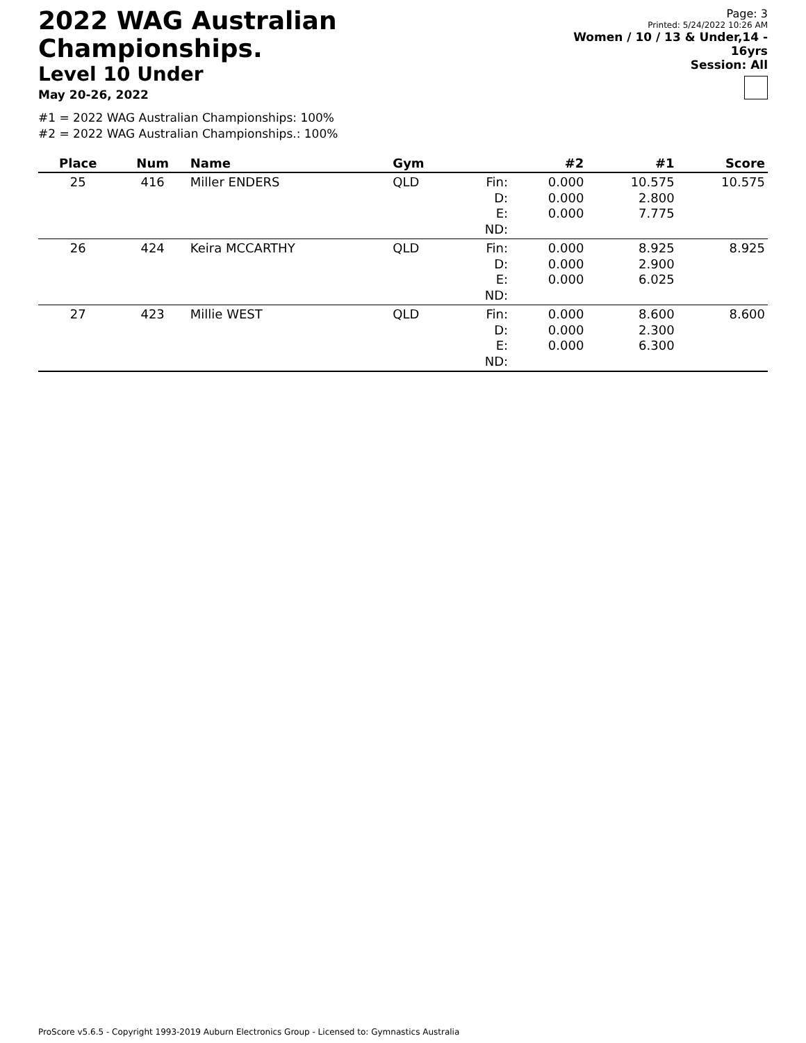2022 WAG Australian Championships.
Level 10 Under
May 20-26, 2022
Page: 3
Printed: 5/24/2022 10:26 AM
Women / 10 / 13 & Under,14 - 16yrs
Session: All
#1 = 2022 WAG Australian Championships: 100%
#2 = 2022 WAG Australian Championships.: 100%
| Place | Num | Name | Gym | | #2 | #1 | Score |
| --- | --- | --- | --- | --- | --- | --- | --- |
| 25 | 416 | Miller ENDERS | QLD | Fin: D: E: ND: | 0.000 0.000 0.000 | 10.575 2.800 7.775 | 10.575 |
| 26 | 424 | Keira MCCARTHY | QLD | Fin: D: E: ND: | 0.000 0.000 0.000 | 8.925 2.900 6.025 | 8.925 |
| 27 | 423 | Millie WEST | QLD | Fin: D: E: ND: | 0.000 0.000 0.000 | 8.600 2.300 6.300 | 8.600 |
ProScore v5.6.5 - Copyright 1993-2019 Auburn Electronics Group - Licensed to: Gymnastics Australia